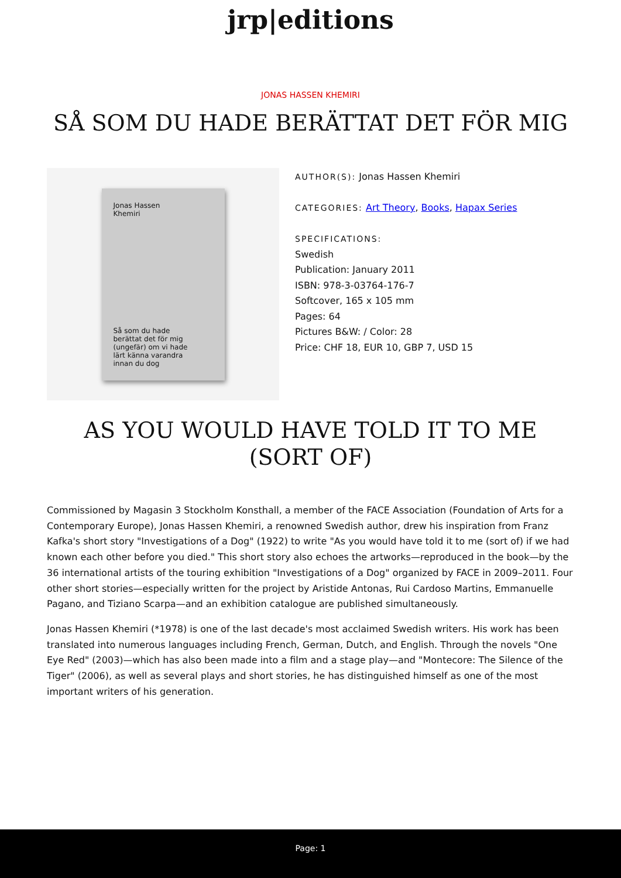jrp|editions
JONAS HASSEN KHEMIRI
SÅ SOM DU HADE BERÄTTAT DET FÖR MIG
Jonas Hassen
Khemiri
Så som du hade
berättat det för mig
(ungefär) om vi hade
lärt känna varandra
innan du dog
AUTHOR(S): Jonas Hassen Khemiri
CATEGORIES: Art Theory, Books, Hapax Series
SPECIFICATIONS:
Swedish
Publication: January 2011
ISBN: 978-3-03764-176-7
Softcover, 165 x 105 mm
Pages: 64
Pictures B&W: / Color: 28
Price: CHF 18, EUR 10, GBP 7, USD 15
AS YOU WOULD HAVE TOLD IT TO ME (SORT OF)
Commissioned by Magasin 3 Stockholm Konsthall, a member of the FACE Association (Foundation of Arts for a Contemporary Europe), Jonas Hassen Khemiri, a renowned Swedish author, drew his inspiration from Franz Kafka's short story "Investigations of a Dog" (1922) to write "As you would have told it to me (sort of) if we had known each other before you died." This short story also echoes the artworks—reproduced in the book—by the 36 international artists of the touring exhibition "Investigations of a Dog" organized by FACE in 2009–2011. Four other short stories—especially written for the project by Aristide Antonas, Rui Cardoso Martins, Emmanuelle Pagano, and Tiziano Scarpa—and an exhibition catalogue are published simultaneously.
Jonas Hassen Khemiri (*1978) is one of the last decade's most acclaimed Swedish writers. His work has been translated into numerous languages including French, German, Dutch, and English. Through the novels "One Eye Red" (2003)—which has also been made into a film and a stage play—and "Montecore: The Silence of the Tiger" (2006), as well as several plays and short stories, he has distinguished himself as one of the most important writers of his generation.
Page: 1